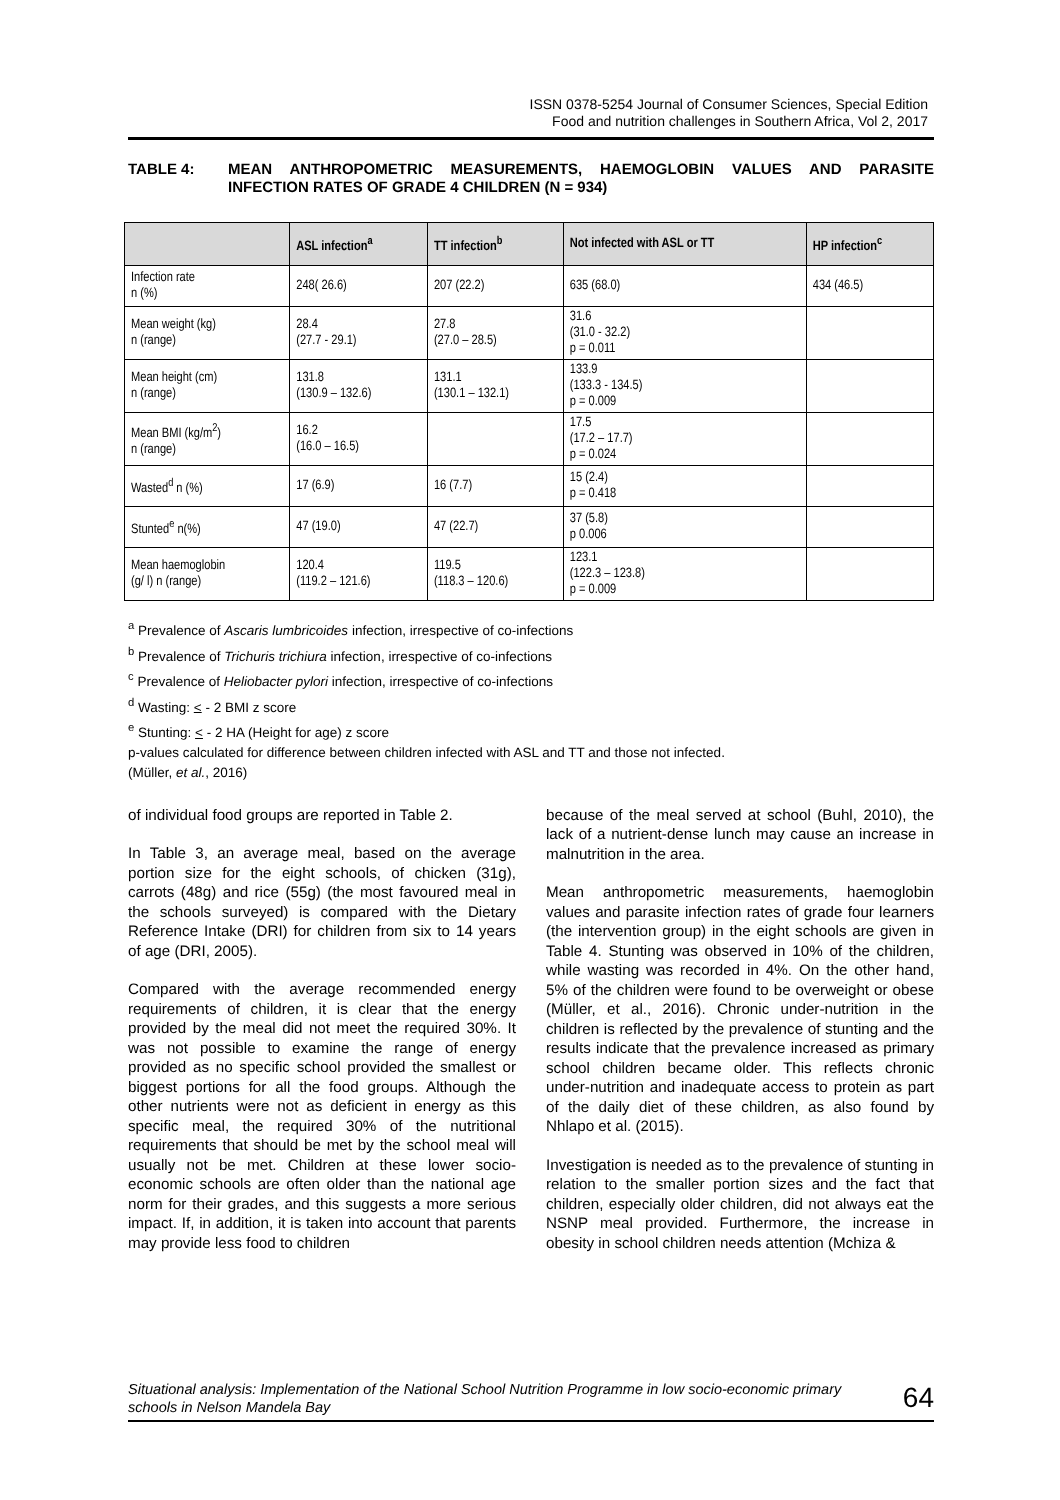ISSN 0378-5254 Journal of Consumer Sciences, Special Edition
Food and nutrition challenges in Southern Africa, Vol 2, 2017
TABLE 4: MEAN ANTHROPOMETRIC MEASUREMENTS, HAEMOGLOBIN VALUES AND PARASITE INFECTION RATES OF GRADE 4 CHILDREN (N = 934)
| | ASL infection<sup>a</sup> | TT infection<sup>b</sup> | Not infected with ASL or TT | HP infection<sup>c</sup> |
| --- | --- | --- | --- | --- |
| Infection rate n (%) | 248( 26.6) | 207 (22.2) | 635 (68.0) | 434 (46.5) |
| Mean weight (kg) n (range) | 28.4 (27.7 - 29.1) | 27.8 (27.0 – 28.5) | 31.6 (31.0 - 32.2) p = 0.011 | |
| Mean height (cm) n (range) | 131.8 (130.9 – 132.6) | 131.1 (130.1 – 132.1) | 133.9 (133.3 - 134.5) p = 0.009 | |
| Mean BMI (kg/m<sup>2</sup>) n (range) | 16.2 (16.0 – 16.5) | | 17.5 (17.2 – 17.7) p = 0.024 | |
| Wasted<sup>d</sup> n (%) | 17 (6.9) | 16 (7.7) | 15 (2.4) p = 0.418 | |
| Stunted<sup>e</sup> n(%) | 47 (19.0) | 47 (22.7) | 37 (5.8) p 0.006 | |
| Mean haemoglobin (g/ l) n (range) | 120.4 (119.2 – 121.6) | 119.5 (118.3 – 120.6) | 123.1 (122.3 – 123.8) p = 0.009 | |
<sup>a</sup> Prevalence of Ascaris lumbricoides infection, irrespective of co-infections
<sup>b</sup> Prevalence of Trichuris trichiura infection, irrespective of co-infections
<sup>c</sup> Prevalence of Heliobacter pylori infection, irrespective of co-infections
<sup>d</sup> Wasting: < - 2 BMI z score
<sup>e</sup> Stunting: < - 2 HA (Height for age) z score
p-values calculated for difference between children infected with ASL and TT and those not infected.
(Müller, et al., 2016)
of individual food groups are reported in Table 2.
In Table 3, an average meal, based on the average portion size for the eight schools, of chicken (31g), carrots (48g) and rice (55g) (the most favoured meal in the schools surveyed) is compared with the Dietary Reference Intake (DRI) for children from six to 14 years of age (DRI, 2005).
Compared with the average recommended energy requirements of children, it is clear that the energy provided by the meal did not meet the required 30%. It was not possible to examine the range of energy provided as no specific school provided the smallest or biggest portions for all the food groups. Although the other nutrients were not as deficient in energy as this specific meal, the required 30% of the nutritional requirements that should be met by the school meal will usually not be met. Children at these lower socio-economic schools are often older than the national age norm for their grades, and this suggests a more serious impact. If, in addition, it is taken into account that parents may provide less food to children
because of the meal served at school (Buhl, 2010), the lack of a nutrient-dense lunch may cause an increase in malnutrition in the area.
Mean anthropometric measurements, haemoglobin values and parasite infection rates of grade four learners (the intervention group) in the eight schools are given in Table 4. Stunting was observed in 10% of the children, while wasting was recorded in 4%. On the other hand, 5% of the children were found to be overweight or obese (Müller, et al., 2016). Chronic under-nutrition in the children is reflected by the prevalence of stunting and the results indicate that the prevalence increased as primary school children became older. This reflects chronic under-nutrition and inadequate access to protein as part of the daily diet of these children, as also found by Nhlapo et al. (2015).
Investigation is needed as to the prevalence of stunting in relation to the smaller portion sizes and the fact that children, especially older children, did not always eat the NSNP meal provided. Furthermore, the increase in obesity in school children needs attention (Mchiza &
Situational analysis: Implementation of the National School Nutrition Programme in low socio-economic primary schools in Nelson Mandela Bay 64